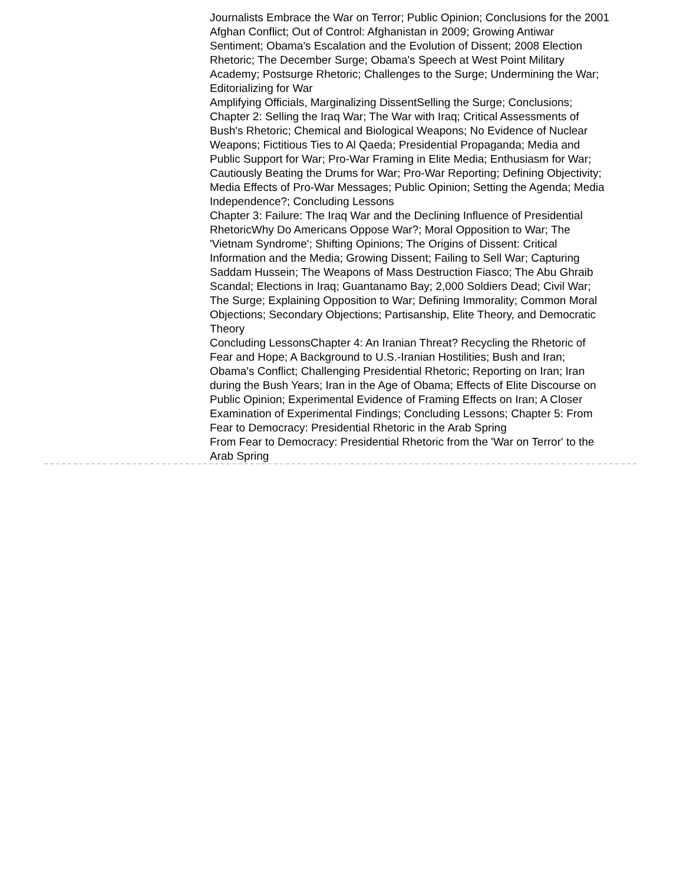Journalists Embrace the War on Terror; Public Opinion; Conclusions for the 2001 Afghan Conflict; Out of Control: Afghanistan in 2009; Growing Antiwar Sentiment; Obama's Escalation and the Evolution of Dissent; 2008 Election Rhetoric; The December Surge; Obama's Speech at West Point Military Academy; Postsurge Rhetoric; Challenges to the Surge; Undermining the War; Editorializing for War
Amplifying Officials, Marginalizing DissentSelling the Surge; Conclusions; Chapter 2: Selling the Iraq War; The War with Iraq; Critical Assessments of Bush's Rhetoric; Chemical and Biological Weapons; No Evidence of Nuclear Weapons; Fictitious Ties to Al Qaeda; Presidential Propaganda; Media and Public Support for War; Pro-War Framing in Elite Media; Enthusiasm for War; Cautiously Beating the Drums for War; Pro-War Reporting; Defining Objectivity; Media Effects of Pro-War Messages; Public Opinion; Setting the Agenda; Media Independence?; Concluding Lessons
Chapter 3: Failure: The Iraq War and the Declining Influence of Presidential RhetoricWhy Do Americans Oppose War?; Moral Opposition to War; The 'Vietnam Syndrome'; Shifting Opinions; The Origins of Dissent: Critical Information and the Media; Growing Dissent; Failing to Sell War; Capturing Saddam Hussein; The Weapons of Mass Destruction Fiasco; The Abu Ghraib Scandal; Elections in Iraq; Guantanamo Bay; 2,000 Soldiers Dead; Civil War; The Surge; Explaining Opposition to War; Defining Immorality; Common Moral Objections; Secondary Objections; Partisanship, Elite Theory, and Democratic Theory
Concluding LessonsChapter 4: An Iranian Threat? Recycling the Rhetoric of Fear and Hope; A Background to U.S.-Iranian Hostilities; Bush and Iran; Obama's Conflict; Challenging Presidential Rhetoric; Reporting on Iran; Iran during the Bush Years; Iran in the Age of Obama; Effects of Elite Discourse on Public Opinion; Experimental Evidence of Framing Effects on Iran; A Closer Examination of Experimental Findings; Concluding Lessons; Chapter 5: From Fear to Democracy: Presidential Rhetoric in the Arab Spring
From Fear to Democracy: Presidential Rhetoric from the 'War on Terror' to the Arab Spring